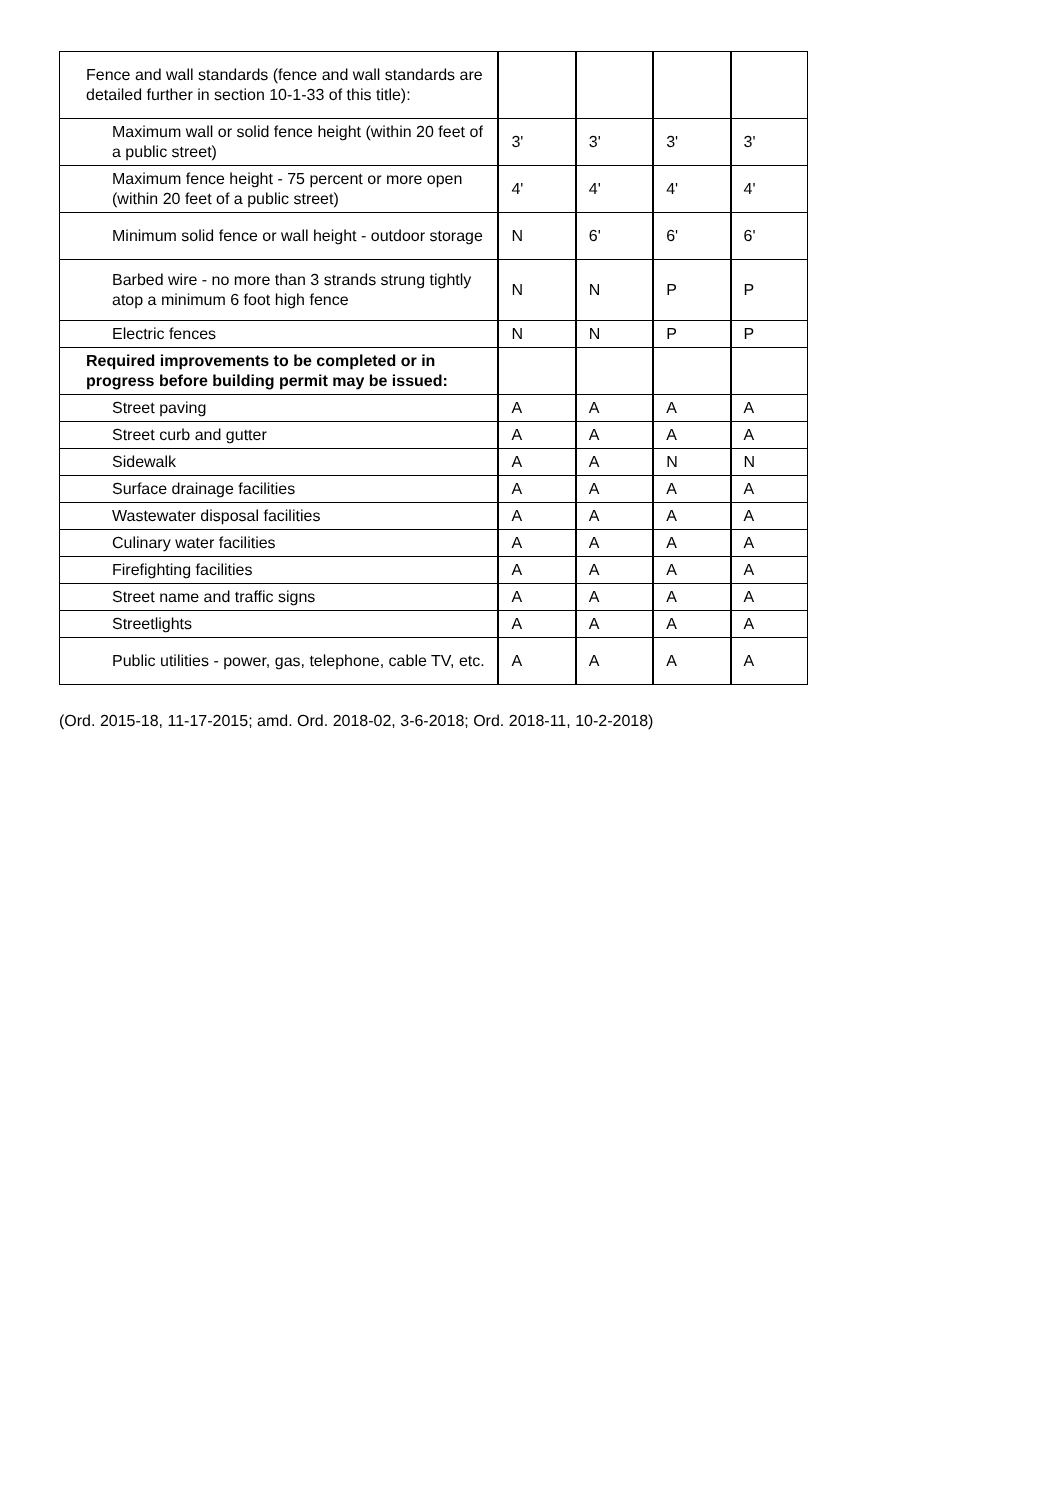| Fence and wall standards (fence and wall standards are detailed further in section 10-1-33 of this title): | | | | |
| Maximum wall or solid fence height (within 20 feet of a public street) | 3' | 3' | 3' | 3' |
| Maximum fence height - 75 percent or more open (within 20 feet of a public street) | 4' | 4' | 4' | 4' |
| Minimum solid fence or wall height - outdoor storage | N | 6' | 6' | 6' |
| Barbed wire - no more than 3 strands strung tightly atop a minimum 6 foot high fence | N | N | P | P |
| Electric fences | N | N | P | P |
| Required improvements to be completed or in progress before building permit may be issued: | | | | |
| Street paving | A | A | A | A |
| Street curb and gutter | A | A | A | A |
| Sidewalk | A | A | N | N |
| Surface drainage facilities | A | A | A | A |
| Wastewater disposal facilities | A | A | A | A |
| Culinary water facilities | A | A | A | A |
| Firefighting facilities | A | A | A | A |
| Street name and traffic signs | A | A | A | A |
| Streetlights | A | A | A | A |
| Public utilities - power, gas, telephone, cable TV, etc. | A | A | A | A |
(Ord. 2015-18, 11-17-2015; amd. Ord. 2018-02, 3-6-2018; Ord. 2018-11, 10-2-2018)